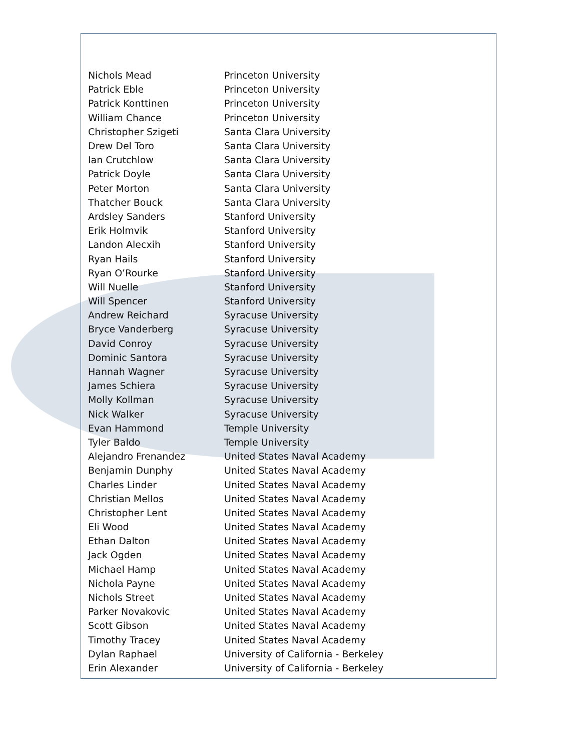| Nichols Mead | Princeton University |
| Patrick Eble | Princeton University |
| Patrick Konttinen | Princeton University |
| William Chance | Princeton University |
| Christopher Szigeti | Santa Clara University |
| Drew Del Toro | Santa Clara University |
| Ian Crutchlow | Santa Clara University |
| Patrick Doyle | Santa Clara University |
| Peter Morton | Santa Clara University |
| Thatcher Bouck | Santa Clara University |
| Ardsley Sanders | Stanford University |
| Erik Holmvik | Stanford University |
| Landon Alecxih | Stanford University |
| Ryan Hails | Stanford University |
| Ryan O’Rourke | Stanford University |
| Will Nuelle | Stanford University |
| Will Spencer | Stanford University |
| Andrew Reichard | Syracuse University |
| Bryce Vanderberg | Syracuse University |
| David Conroy | Syracuse University |
| Dominic Santora | Syracuse University |
| Hannah Wagner | Syracuse University |
| James Schiera | Syracuse University |
| Molly Kollman | Syracuse University |
| Nick Walker | Syracuse University |
| Evan Hammond | Temple University |
| Tyler Baldo | Temple University |
| Alejandro Frenandez | United States Naval Academy |
| Benjamin Dunphy | United States Naval Academy |
| Charles Linder | United States Naval Academy |
| Christian Mellos | United States Naval Academy |
| Christopher Lent | United States Naval Academy |
| Eli Wood | United States Naval Academy |
| Ethan Dalton | United States Naval Academy |
| Jack Ogden | United States Naval Academy |
| Michael Hamp | United States Naval Academy |
| Nichola Payne | United States Naval Academy |
| Nichols Street | United States Naval Academy |
| Parker Novakovic | United States Naval Academy |
| Scott Gibson | United States Naval Academy |
| Timothy Tracey | United States Naval Academy |
| Dylan Raphael | University of California - Berkeley |
| Erin Alexander | University of California - Berkeley |